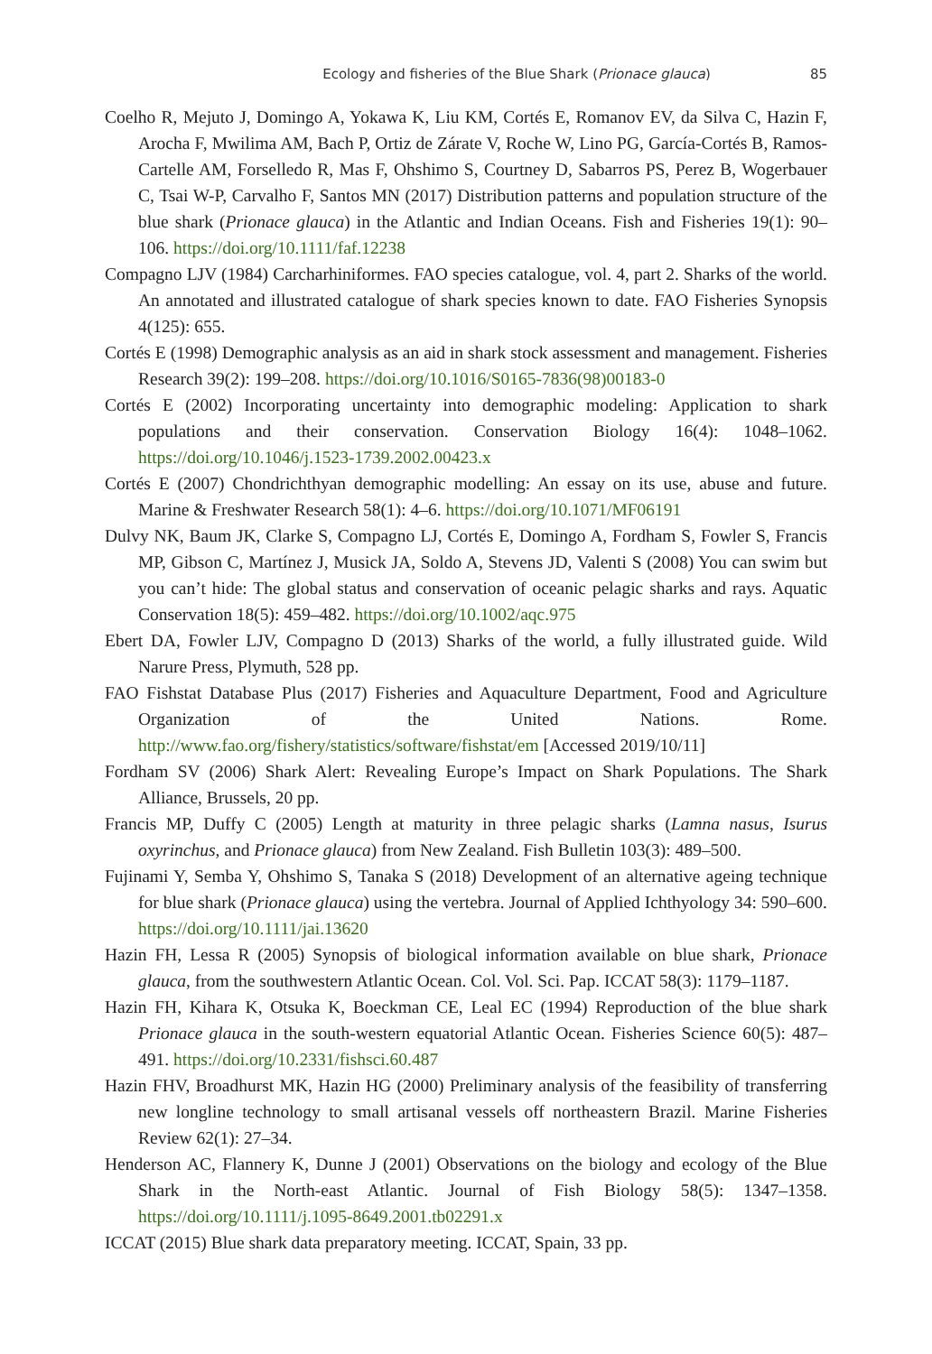Ecology and fisheries of the Blue Shark (Prionace glauca) 85
Coelho R, Mejuto J, Domingo A, Yokawa K, Liu KM, Cortés E, Romanov EV, da Silva C, Hazin F, Arocha F, Mwilima AM, Bach P, Ortiz de Zárate V, Roche W, Lino PG, García-Cortés B, Ramos-Cartelle AM, Forselledo R, Mas F, Ohshimo S, Courtney D, Sabarros PS, Perez B, Wogerbauer C, Tsai W-P, Carvalho F, Santos MN (2017) Distribution patterns and population structure of the blue shark (Prionace glauca) in the Atlantic and Indian Oceans. Fish and Fisheries 19(1): 90–106. https://doi.org/10.1111/faf.12238
Compagno LJV (1984) Carcharhiniformes. FAO species catalogue, vol. 4, part 2. Sharks of the world. An annotated and illustrated catalogue of shark species known to date. FAO Fisheries Synopsis 4(125): 655.
Cortés E (1998) Demographic analysis as an aid in shark stock assessment and management. Fisheries Research 39(2): 199–208. https://doi.org/10.1016/S0165-7836(98)00183-0
Cortés E (2002) Incorporating uncertainty into demographic modeling: Application to shark populations and their conservation. Conservation Biology 16(4): 1048–1062. https://doi.org/10.1046/j.1523-1739.2002.00423.x
Cortés E (2007) Chondrichthyan demographic modelling: An essay on its use, abuse and future. Marine & Freshwater Research 58(1): 4–6. https://doi.org/10.1071/MF06191
Dulvy NK, Baum JK, Clarke S, Compagno LJ, Cortés E, Domingo A, Fordham S, Fowler S, Francis MP, Gibson C, Martínez J, Musick JA, Soldo A, Stevens JD, Valenti S (2008) You can swim but you can’t hide: The global status and conservation of oceanic pelagic sharks and rays. Aquatic Conservation 18(5): 459–482. https://doi.org/10.1002/aqc.975
Ebert DA, Fowler LJV, Compagno D (2013) Sharks of the world, a fully illustrated guide. Wild Narure Press, Plymuth, 528 pp.
FAO Fishstat Database Plus (2017) Fisheries and Aquaculture Department, Food and Agriculture Organization of the United Nations. Rome. http://www.fao.org/fishery/statistics/software/fishstat/em [Accessed 2019/10/11]
Fordham SV (2006) Shark Alert: Revealing Europe’s Impact on Shark Populations. The Shark Alliance, Brussels, 20 pp.
Francis MP, Duffy C (2005) Length at maturity in three pelagic sharks (Lamna nasus, Isurus oxyrinchus, and Prionace glauca) from New Zealand. Fish Bulletin 103(3): 489–500.
Fujinami Y, Semba Y, Ohshimo S, Tanaka S (2018) Development of an alternative ageing technique for blue shark (Prionace glauca) using the vertebra. Journal of Applied Ichthyology 34: 590–600. https://doi.org/10.1111/jai.13620
Hazin FH, Lessa R (2005) Synopsis of biological information available on blue shark, Prionace glauca, from the southwestern Atlantic Ocean. Col. Vol. Sci. Pap. ICCAT 58(3): 1179–1187.
Hazin FH, Kihara K, Otsuka K, Boeckman CE, Leal EC (1994) Reproduction of the blue shark Prionace glauca in the south-western equatorial Atlantic Ocean. Fisheries Science 60(5): 487–491. https://doi.org/10.2331/fishsci.60.487
Hazin FHV, Broadhurst MK, Hazin HG (2000) Preliminary analysis of the feasibility of transferring new longline technology to small artisanal vessels off northeastern Brazil. Marine Fisheries Review 62(1): 27–34.
Henderson AC, Flannery K, Dunne J (2001) Observations on the biology and ecology of the Blue Shark in the North-east Atlantic. Journal of Fish Biology 58(5): 1347–1358. https://doi.org/10.1111/j.1095-8649.2001.tb02291.x
ICCAT (2015) Blue shark data preparatory meeting. ICCAT, Spain, 33 pp.